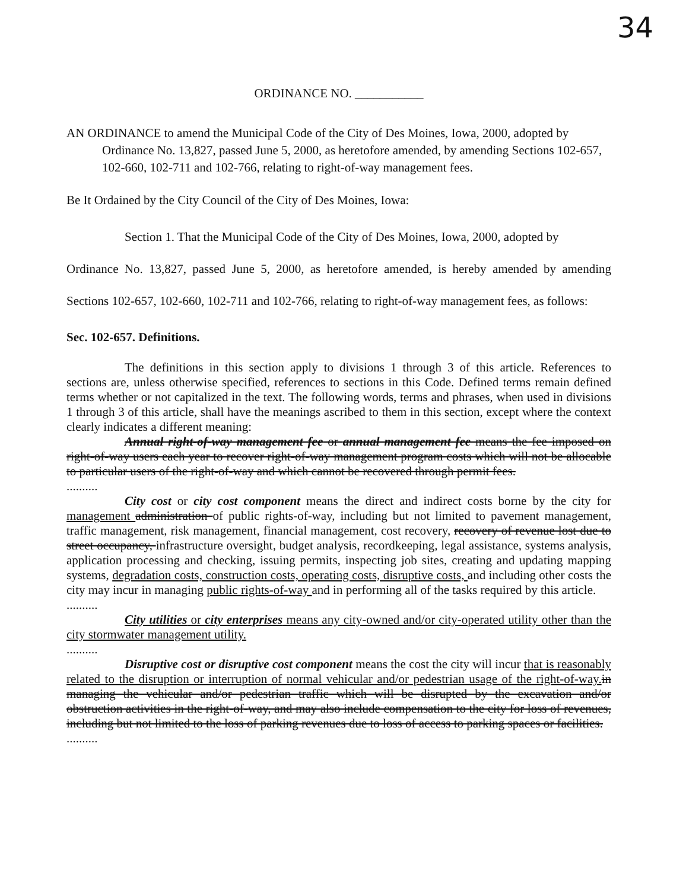34
ORDINANCE NO. ___________
AN ORDINANCE to amend the Municipal Code of the City of Des Moines, Iowa, 2000, adopted by Ordinance No. 13,827, passed June 5, 2000, as heretofore amended, by amending Sections 102-657, 102-660, 102-711 and 102-766, relating to right-of-way management fees.
Be It Ordained by the City Council of the City of Des Moines, Iowa:
Section 1. That the Municipal Code of the City of Des Moines, Iowa, 2000, adopted by
Ordinance No. 13,827, passed June 5, 2000, as heretofore amended, is hereby amended by amending Sections 102-657, 102-660, 102-711 and 102-766, relating to right-of-way management fees, as follows:
Sec. 102-657. Definitions.
The definitions in this section apply to divisions 1 through 3 of this article. References to sections are, unless otherwise specified, references to sections in this Code. Defined terms remain defined terms whether or not capitalized in the text. The following words, terms and phrases, when used in divisions 1 through 3 of this article, shall have the meanings ascribed to them in this section, except where the context clearly indicates a different meaning:
Annual right-of-way management fee or annual management fee means the fee imposed on right-of-way users each year to recover right-of-way management program costs which will not be allocable to particular users of the right-of-way and which cannot be recovered through permit fees.
..........
City cost or city cost component means the direct and indirect costs borne by the city for management administration of public rights-of-way, including but not limited to pavement management, traffic management, risk management, financial management, cost recovery, recovery of revenue lost due to street occupancy, infrastructure oversight, budget analysis, recordkeeping, legal assistance, systems analysis, application processing and checking, issuing permits, inspecting job sites, creating and updating mapping systems, degradation costs, construction costs, operating costs, disruptive costs, and including other costs the city may incur in managing public rights-of-way and in performing all of the tasks required by this article.
..........
City utilities or city enterprises means any city-owned and/or city-operated utility other than the city stormwater management utility.
..........
Disruptive cost or disruptive cost component means the cost the city will incur that is reasonably related to the disruption or interruption of normal vehicular and/or pedestrian usage of the right-of-way. in managing the vehicular and/or pedestrian traffic which will be disrupted by the excavation and/or obstruction activities in the right-of-way, and may also include compensation to the city for loss of revenues, including but not limited to the loss of parking revenues due to loss of access to parking spaces or facilities.
..........